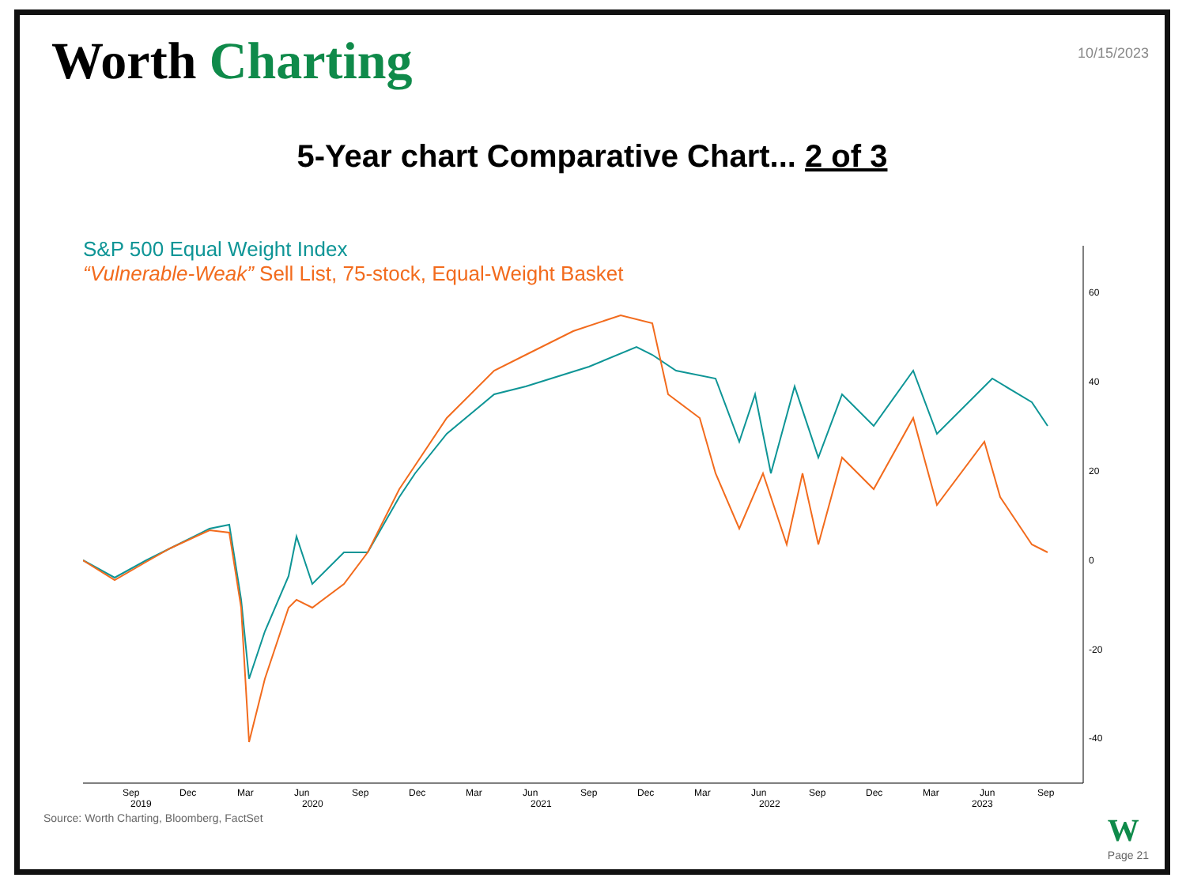Worth Charting
10/15/2023
5-Year chart Comparative Chart... 2 of 3
S&P 500 Equal Weight Index
“Vulnerable-Weak” Sell List, 75-stock, Equal-Weight Basket
60
40
20
0
-20
-40
Sep
Dec
Mar
Jun
Sep
Dec
Mar
Jun
Sep
Dec
Mar
Jun
Sep
Dec
Mar
Jun
Sep
2019
2020
2021
2022
2023
Source: Worth Charting, Bloomberg, FactSet W
Page 21